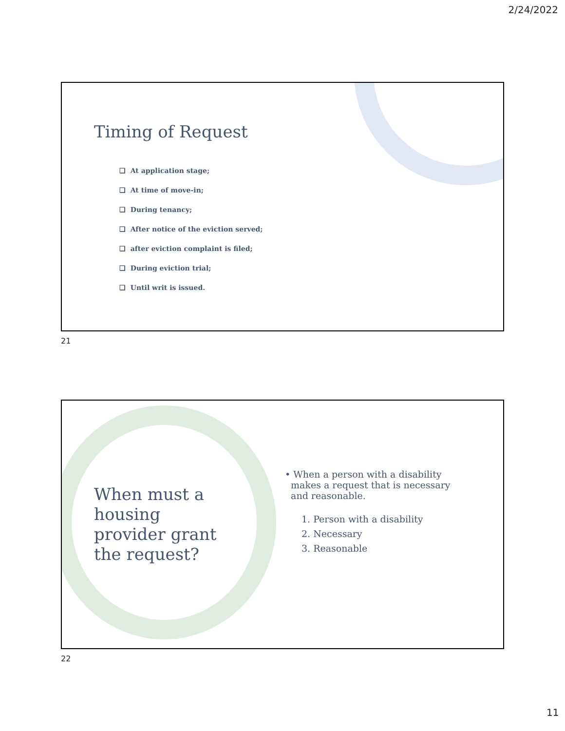2/24/2022
Timing of Request
❑ At application stage;
❑ At time of move-in;
❑ During tenancy;
❑ After notice of the eviction served;
❑ after eviction complaint is filed;
❑ During eviction trial;
❑ Until writ is issued.
21
When must a
housing
provider grant
the request?
• When a person with a disability
makes a request that is necessary
and reasonable.
1. Person with a disability
2. Necessary
3. Reasonable
22
11